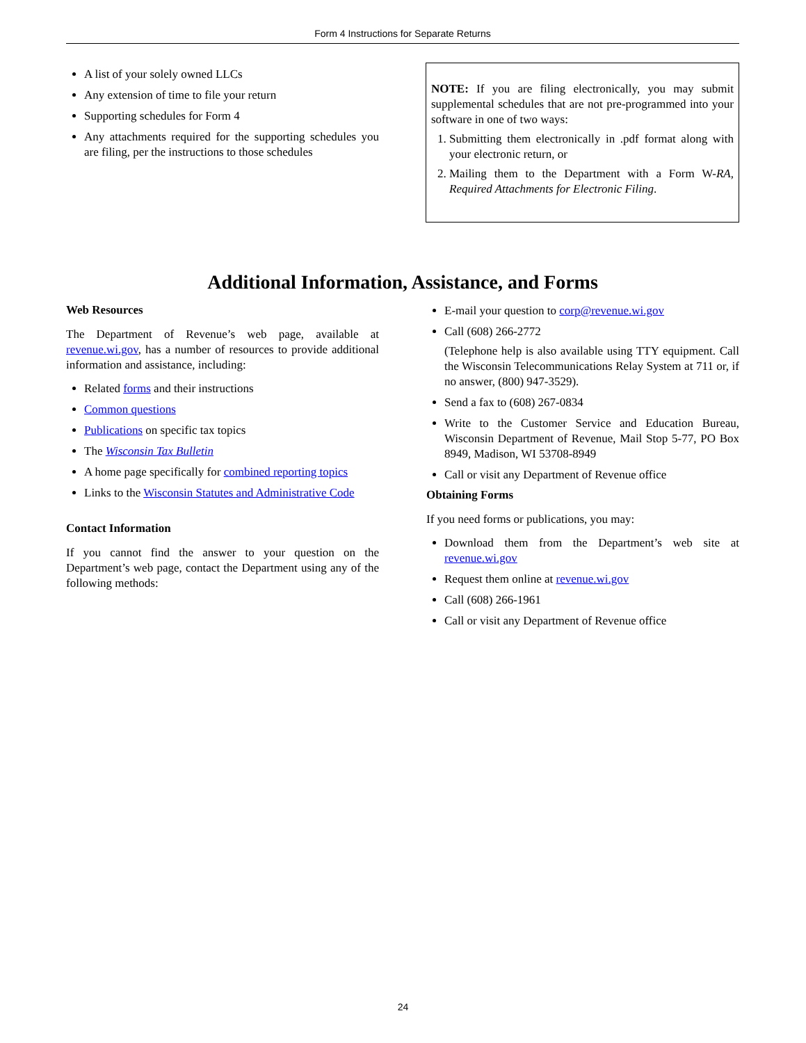Form 4 Instructions for Separate Returns
A list of your solely owned LLCs
Any extension of time to file your return
Supporting schedules for Form 4
Any attachments required for the supporting schedules you are filing, per the instructions to those schedules
NOTE: If you are filing electronically, you may submit supplemental schedules that are not pre-programmed into your software in one of two ways:
1. Submitting them electronically in .pdf format along with your electronic return, or
2. Mailing them to the Department with a Form W-RA, Required Attachments for Electronic Filing.
Additional Information, Assistance, and Forms
Web Resources
The Department of Revenue’s web page, available at revenue.wi.gov, has a number of resources to provide additional information and assistance, including:
Related forms and their instructions
Common questions
Publications on specific tax topics
The Wisconsin Tax Bulletin
A home page specifically for combined reporting topics
Links to the Wisconsin Statutes and Administrative Code
Contact Information
If you cannot find the answer to your question on the Department’s web page, contact the Department using any of the following methods:
E-mail your question to corp@revenue.wi.gov
Call (608) 266-2772
(Telephone help is also available using TTY equipment. Call the Wisconsin Telecommunications Relay System at 711 or, if no answer, (800) 947-3529).
Send a fax to (608) 267-0834
Write to the Customer Service and Education Bureau, Wisconsin Department of Revenue, Mail Stop 5-77, PO Box 8949, Madison, WI 53708-8949
Call or visit any Department of Revenue office
Obtaining Forms
If you need forms or publications, you may:
Download them from the Department’s web site at revenue.wi.gov
Request them online at revenue.wi.gov
Call (608) 266-1961
Call or visit any Department of Revenue office
24